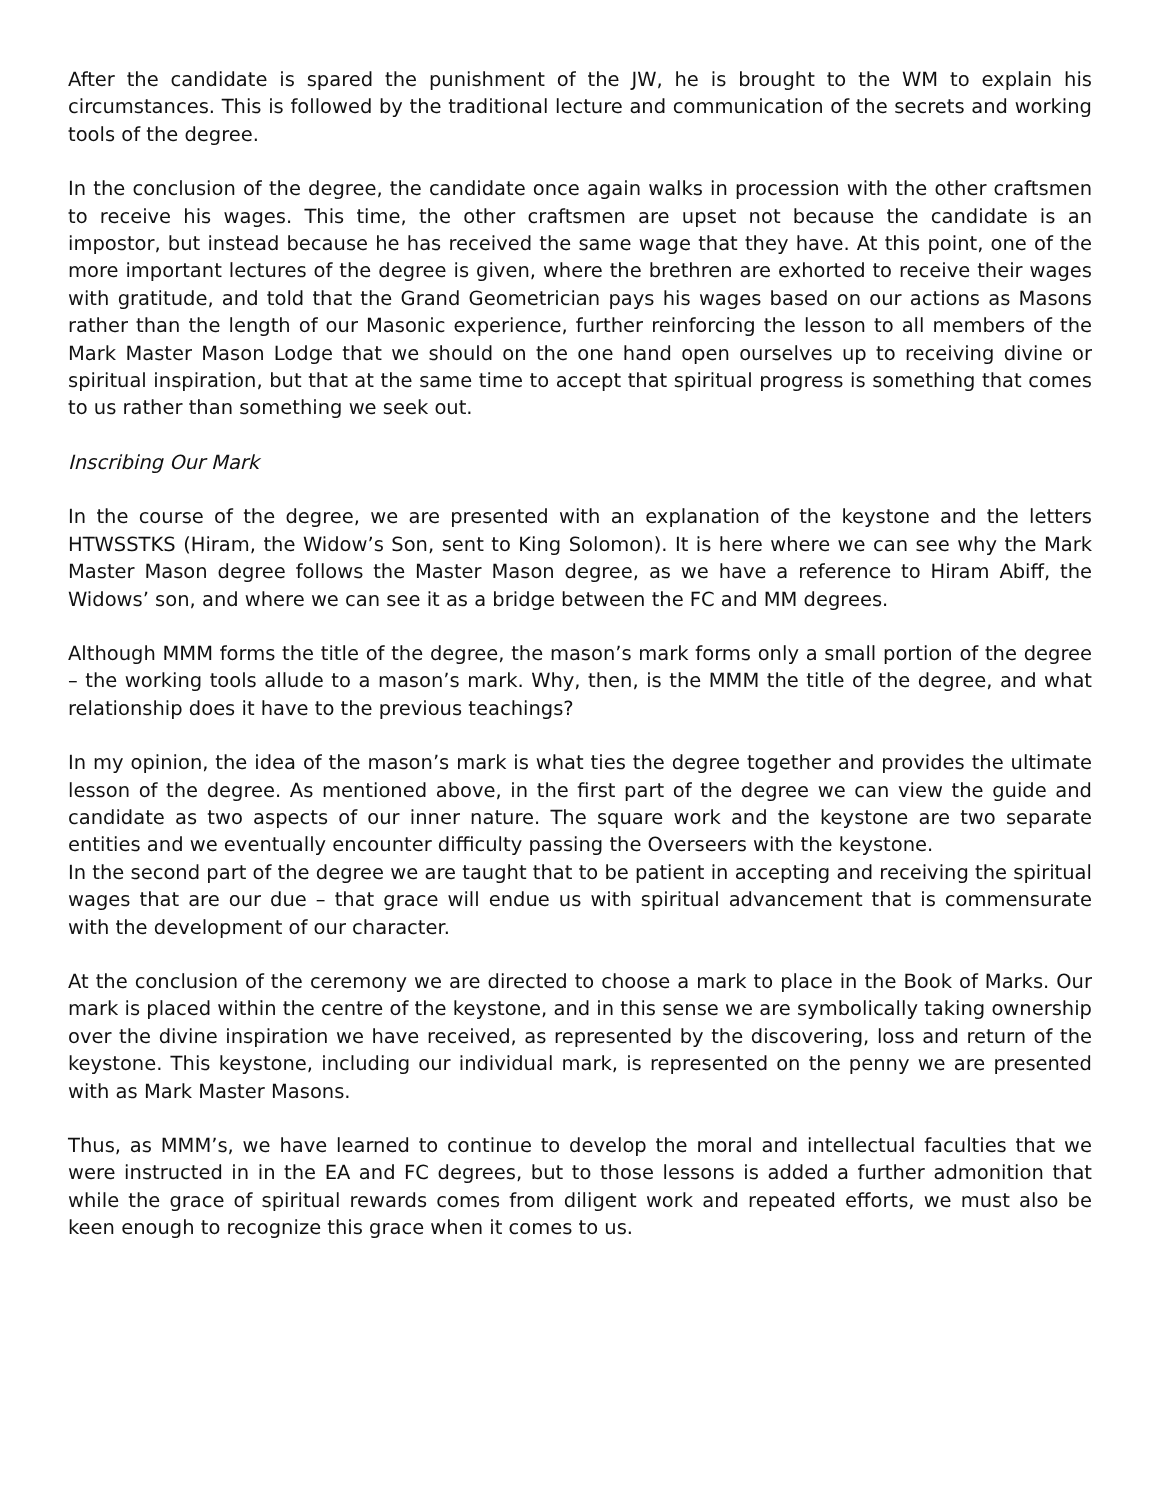After the candidate is spared the punishment of the JW, he is brought to the WM to explain his circumstances. This is followed by the traditional lecture and communication of the secrets and working tools of the degree.
In the conclusion of the degree, the candidate once again walks in procession with the other craftsmen to receive his wages. This time, the other craftsmen are upset not because the candidate is an impostor, but instead because he has received the same wage that they have. At this point, one of the more important lectures of the degree is given, where the brethren are exhorted to receive their wages with gratitude, and told that the Grand Geometrician pays his wages based on our actions as Masons rather than the length of our Masonic experience, further reinforcing the lesson to all members of the Mark Master Mason Lodge that we should on the one hand open ourselves up to receiving divine or spiritual inspiration, but that at the same time to accept that spiritual progress is something that comes to us rather than something we seek out.
Inscribing Our Mark
In the course of the degree, we are presented with an explanation of the keystone and the letters HTWSSTKS (Hiram, the Widow’s Son, sent to King Solomon). It is here where we can see why the Mark Master Mason degree follows the Master Mason degree, as we have a reference to Hiram Abiff, the Widows’ son, and where we can see it as a bridge between the FC and MM degrees.
Although MMM forms the title of the degree, the mason’s mark forms only a small portion of the degree – the working tools allude to a mason’s mark. Why, then, is the MMM the title of the degree, and what relationship does it have to the previous teachings?
In my opinion, the idea of the mason’s mark is what ties the degree together and provides the ultimate lesson of the degree. As mentioned above, in the first part of the degree we can view the guide and candidate as two aspects of our inner nature. The square work and the keystone are two separate entities and we eventually encounter difficulty passing the Overseers with the keystone.
In the second part of the degree we are taught that to be patient in accepting and receiving the spiritual wages that are our due – that grace will endue us with spiritual advancement that is commensurate with the development of our character.
At the conclusion of the ceremony we are directed to choose a mark to place in the Book of Marks. Our mark is placed within the centre of the keystone, and in this sense we are symbolically taking ownership over the divine inspiration we have received, as represented by the discovering, loss and return of the keystone. This keystone, including our individual mark, is represented on the penny we are presented with as Mark Master Masons.
Thus, as MMM’s, we have learned to continue to develop the moral and intellectual faculties that we were instructed in in the EA and FC degrees, but to those lessons is added a further admonition that while the grace of spiritual rewards comes from diligent work and repeated efforts, we must also be keen enough to recognize this grace when it comes to us.